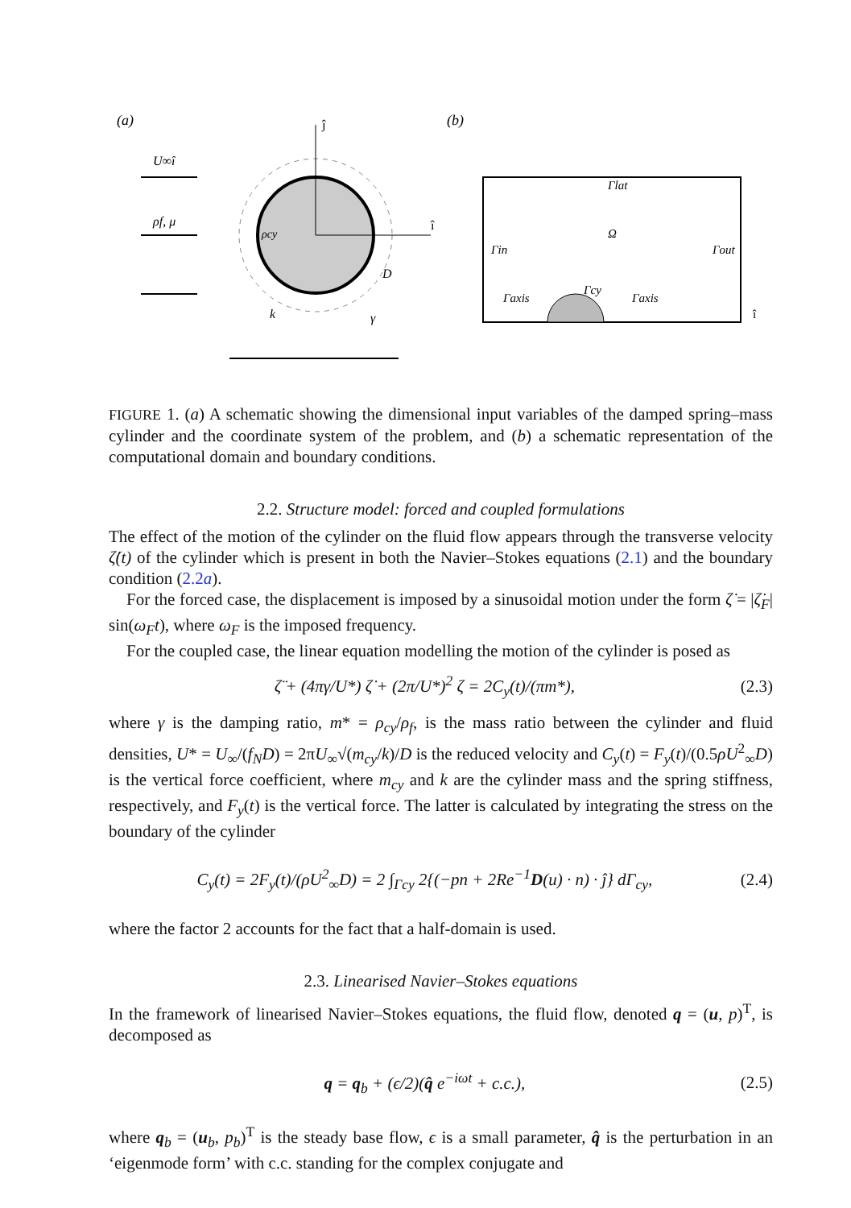(a)
(b)
U∞î
ρf, μ
î
ĵ
ρcy
D
k
γ
Γlat
Ω
Γin
Γout
Γaxis
Γcy
Γaxis
î
FIGURE 1. (a) A schematic showing the dimensional input variables of the damped spring–mass cylinder and the coordinate system of the problem, and (b) a schematic representation of the computational domain and boundary conditions.
2.2. Structure model: forced and coupled formulations
The effect of the motion of the cylinder on the fluid flow appears through the transverse velocity ζ̇(t) of the cylinder which is present in both the Navier–Stokes equations (2.1) and the boundary condition (2.2a).
For the forced case, the displacement is imposed by a sinusoidal motion under the form ζ̇ = |ζ̇<sub>F</sub>| sin(ω<sub>F</sub>t), where ω<sub>F</sub> is the imposed frequency.
For the coupled case, the linear equation modelling the motion of the cylinder is posed as
ζ̈ + (4πγ/U*) ζ̇ + (2π/U*)<sup>2</sup> ζ = 2C<sub>y</sub>(t)/(πm*), (2.3)
where γ is the damping ratio, m* = ρ<sub>cy</sub>/ρ<sub>f</sub>, is the mass ratio between the cylinder and fluid densities, U* = U<sub>∞</sub>/(f<sub>N</sub>D) = 2πU<sub>∞</sub>√(m<sub>cy</sub>/k)/D is the reduced velocity and C<sub>y</sub>(t) = F<sub>y</sub>(t)/(0.5ρU<sup>2</sup><sub>∞</sub>D) is the vertical force coefficient, where m<sub>cy</sub> and k are the cylinder mass and the spring stiffness, respectively, and F<sub>y</sub>(t) is the vertical force. The latter is calculated by integrating the stress on the boundary of the cylinder
C<sub>y</sub>(t) = 2F<sub>y</sub>(t)/(ρU<sup>2</sup><sub>∞</sub>D) = 2 ∫<sub>Γcy</sub> 2{(−pn + 2Re<sup>−1</sup>D(u) · n) · ĵ} dΓ<sub>cy</sub>, (2.4)
where the factor 2 accounts for the fact that a half-domain is used.
2.3. Linearised Navier–Stokes equations
In the framework of linearised Navier–Stokes equations, the fluid flow, denoted q = (u, p)<sup>T</sup>, is decomposed as
q = q<sub>b</sub> + (ϵ/2)(q̂ e<sup>−iωt</sup> + c.c.), (2.5)
where q<sub>b</sub> = (u<sub>b</sub>, p<sub>b</sub>)<sup>T</sup> is the steady base flow, ϵ is a small parameter, q̂ is the perturbation in an ‘eigenmode form’ with c.c. standing for the complex conjugate and